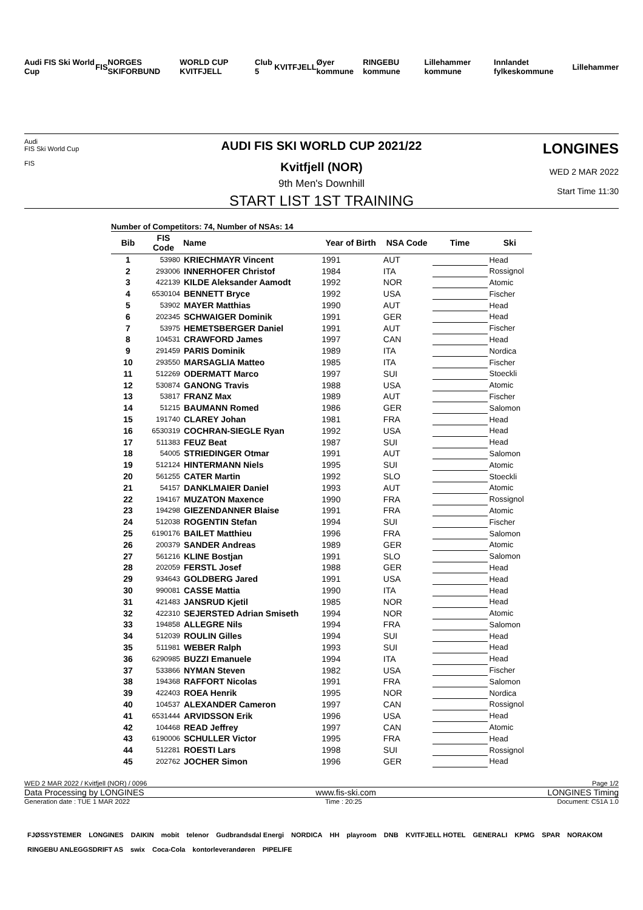Audi FIS Ski World Cup FIS NORGES SKIFORBUND WORLD CUP KVITFJELL Club 5 KVITFJELL Øyer kommune RINGEBU kommune Lillehammer kommune Innlandet fylkeskommune Lillehammer
Audi
FIS Ski World Cup
FIS
LONGINES
WED 2 MAR 2022
Start Time 11:30
AUDI FIS SKI WORLD CUP 2021/22
Kvitfjell (NOR)
9th Men's Downhill
START LIST 1ST TRAINING
Number of Competitors: 74, Number of NSAs: 14
| Bib | FIS Code | Name | Year of Birth | NSA Code | Time | Ski |
| --- | --- | --- | --- | --- | --- | --- |
| 1 | 53980 | KRIECHMAYR Vincent | 1991 | AUT | | Head |
| 2 | 293006 | INNERHOFER Christof | 1984 | ITA | | Rossignol |
| 3 | 422139 | KILDE Aleksander Aamodt | 1992 | NOR | | Atomic |
| 4 | 6530104 | BENNETT Bryce | 1992 | USA | | Fischer |
| 5 | 53902 | MAYER Matthias | 1990 | AUT | | Head |
| 6 | 202345 | SCHWAIGER Dominik | 1991 | GER | | Head |
| 7 | 53975 | HEMETSBERGER Daniel | 1991 | AUT | | Fischer |
| 8 | 104531 | CRAWFORD James | 1997 | CAN | | Head |
| 9 | 291459 | PARIS Dominik | 1989 | ITA | | Nordica |
| 10 | 293550 | MARSAGLIA Matteo | 1985 | ITA | | Fischer |
| 11 | 512269 | ODERMATT Marco | 1997 | SUI | | Stoeckli |
| 12 | 530874 | GANONG Travis | 1988 | USA | | Atomic |
| 13 | 53817 | FRANZ Max | 1989 | AUT | | Fischer |
| 14 | 51215 | BAUMANN Romed | 1986 | GER | | Salomon |
| 15 | 191740 | CLAREY Johan | 1981 | FRA | | Head |
| 16 | 6530319 | COCHRAN-SIEGLE Ryan | 1992 | USA | | Head |
| 17 | 511383 | FEUZ Beat | 1987 | SUI | | Head |
| 18 | 54005 | STRIEDINGER Otmar | 1991 | AUT | | Salomon |
| 19 | 512124 | HINTERMANN Niels | 1995 | SUI | | Atomic |
| 20 | 561255 | CATER Martin | 1992 | SLO | | Stoeckli |
| 21 | 54157 | DANKLMAIER Daniel | 1993 | AUT | | Atomic |
| 22 | 194167 | MUZATON Maxence | 1990 | FRA | | Rossignol |
| 23 | 194298 | GIEZENDANNER Blaise | 1991 | FRA | | Atomic |
| 24 | 512038 | ROGENTIN Stefan | 1994 | SUI | | Fischer |
| 25 | 6190176 | BAILET Matthieu | 1996 | FRA | | Salomon |
| 26 | 200379 | SANDER Andreas | 1989 | GER | | Atomic |
| 27 | 561216 | KLINE Bostjan | 1991 | SLO | | Salomon |
| 28 | 202059 | FERSTL Josef | 1988 | GER | | Head |
| 29 | 934643 | GOLDBERG Jared | 1991 | USA | | Head |
| 30 | 990081 | CASSE Mattia | 1990 | ITA | | Head |
| 31 | 421483 | JANSRUD Kjetil | 1985 | NOR | | Head |
| 32 | 422310 | SEJERSTED Adrian Smiseth | 1994 | NOR | | Atomic |
| 33 | 194858 | ALLEGRE Nils | 1994 | FRA | | Salomon |
| 34 | 512039 | ROULIN Gilles | 1994 | SUI | | Head |
| 35 | 511981 | WEBER Ralph | 1993 | SUI | | Head |
| 36 | 6290985 | BUZZI Emanuele | 1994 | ITA | | Head |
| 37 | 533866 | NYMAN Steven | 1982 | USA | | Fischer |
| 38 | 194368 | RAFFORT Nicolas | 1991 | FRA | | Salomon |
| 39 | 422403 | ROEA Henrik | 1995 | NOR | | Nordica |
| 40 | 104537 | ALEXANDER Cameron | 1997 | CAN | | Rossignol |
| 41 | 6531444 | ARVIDSSON Erik | 1996 | USA | | Head |
| 42 | 104468 | READ Jeffrey | 1997 | CAN | | Atomic |
| 43 | 6190006 | SCHULLER Victor | 1995 | FRA | | Head |
| 44 | 512281 | ROESTI Lars | 1998 | SUI | | Rossignol |
| 45 | 202762 | JOCHER Simon | 1996 | GER | | Head |
WED 2 MAR 2022 / Kvitfjell (NOR) / 0096 Page 1/2
Data Processing by LONGINES www.fis-ski.com LONGINES Timing
Generation date : TUE 1 MAR 2022 Time : 20:25 Document: C51A 1.0
FJØSSYSTEMER LONGINES DAIKIN mobit telenor Gudbrandsdal Energi NORDICA HH playroom DNB KVITFJELL HOTEL GENERALI KPMG SPAR NORAKOM RINGEBU ANLEGGSDRIFT AS swix Coca-Cola kontorleverandøren PIPELIFE